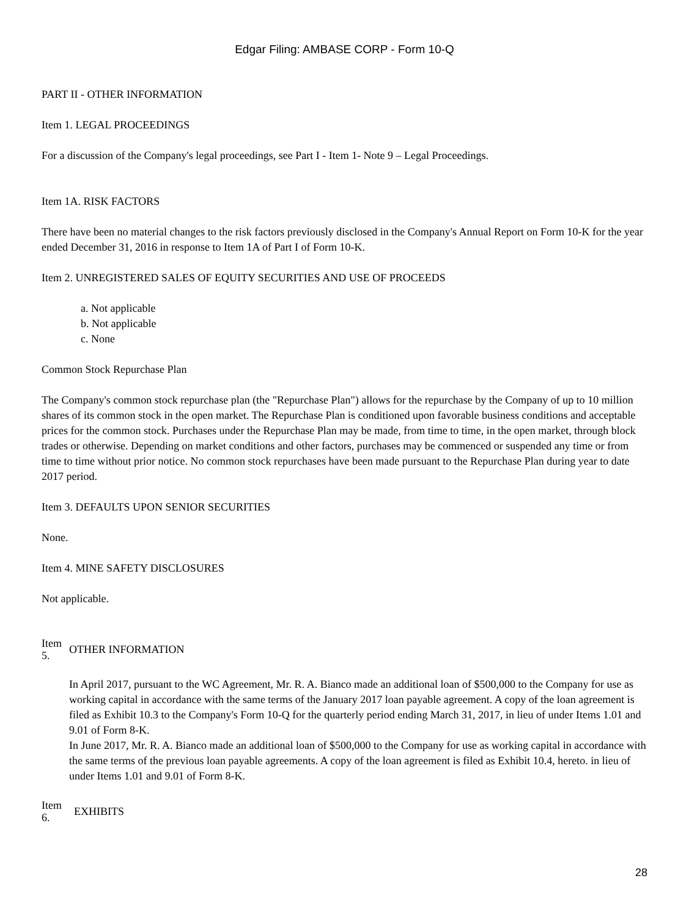Edgar Filing: AMBASE CORP - Form 10-Q
PART II - OTHER INFORMATION
Item 1. LEGAL PROCEEDINGS
For a discussion of the Company's legal proceedings, see Part I - Item 1- Note 9 – Legal Proceedings.
Item 1A. RISK FACTORS
There have been no material changes to the risk factors previously disclosed in the Company's Annual Report on Form 10-K for the year ended December 31, 2016 in response to Item 1A of Part I of Form 10-K.
Item 2. UNREGISTERED SALES OF EQUITY SECURITIES AND USE OF PROCEEDS
a. Not applicable
b. Not applicable
c. None
Common Stock Repurchase Plan
The Company's common stock repurchase plan (the "Repurchase Plan") allows for the repurchase by the Company of up to 10 million shares of its common stock in the open market. The Repurchase Plan is conditioned upon favorable business conditions and acceptable prices for the common stock. Purchases under the Repurchase Plan may be made, from time to time, in the open market, through block trades or otherwise. Depending on market conditions and other factors, purchases may be commenced or suspended any time or from time to time without prior notice. No common stock repurchases have been made pursuant to the Repurchase Plan during year to date 2017 period.
Item 3. DEFAULTS UPON SENIOR SECURITIES
None.
Item 4. MINE SAFETY DISCLOSURES
Not applicable.
Item
5.
OTHER INFORMATION
In April 2017, pursuant to the WC Agreement, Mr. R. A. Bianco made an additional loan of $500,000 to the Company for use as working capital in accordance with the same terms of the January 2017 loan payable agreement. A copy of the loan agreement is filed as Exhibit 10.3 to the Company's Form 10-Q for the quarterly period ending March 31, 2017, in lieu of under Items 1.01 and 9.01 of Form 8-K.
In June 2017, Mr. R. A. Bianco made an additional loan of $500,000 to the Company for use as working capital in accordance with the same terms of the previous loan payable agreements. A copy of the loan agreement is filed as Exhibit 10.4, hereto. in lieu of under Items 1.01 and 9.01 of Form 8-K.
Item
6.
EXHIBITS
28